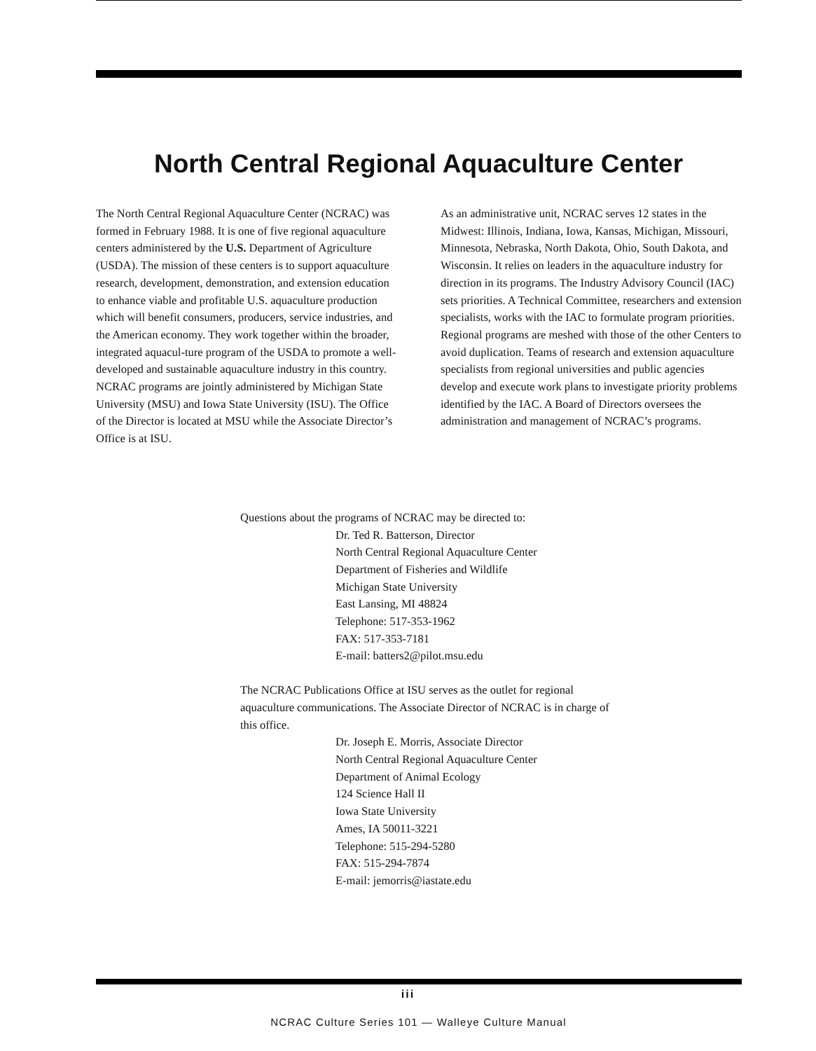North Central Regional Aquaculture Center
The North Central Regional Aquaculture Center (NCRAC) was formed in February 1988. It is one of five regional aquaculture centers administered by the U.S. Department of Agriculture (USDA). The mission of these centers is to support aquaculture research, development, demonstration, and extension education to enhance viable and profitable U.S. aquaculture production which will benefit consumers, producers, service industries, and the American economy. They work together within the broader, integrated aquacul-ture program of the USDA to promote a well-developed and sustainable aquaculture industry in this country. NCRAC programs are jointly administered by Michigan State University (MSU) and Iowa State University (ISU). The Office of the Director is located at MSU while the Associate Director’s Office is at ISU.
As an administrative unit, NCRAC serves 12 states in the Midwest: Illinois, Indiana, Iowa, Kansas, Michigan, Missouri, Minnesota, Nebraska, North Dakota, Ohio, South Dakota, and Wisconsin. It relies on leaders in the aquaculture industry for direction in its programs. The Industry Advisory Council (IAC) sets priorities. A Technical Committee, researchers and extension specialists, works with the IAC to formulate program priorities. Regional programs are meshed with those of the other Centers to avoid duplication. Teams of research and extension aquaculture specialists from regional universities and public agencies develop and execute work plans to investigate priority problems identified by the IAC. A Board of Directors oversees the administration and management of NCRAC’s programs.
Questions about the programs of NCRAC may be directed to:
Dr. Ted R. Batterson, Director
North Central Regional Aquaculture Center
Department of Fisheries and Wildlife
Michigan State University
East Lansing, MI 48824
Telephone: 517-353-1962
FAX: 517-353-7181
E-mail: batters2@pilot.msu.edu
The NCRAC Publications Office at ISU serves as the outlet for regional aquaculture communications. The Associate Director of NCRAC is in charge of this office.
Dr. Joseph E. Morris, Associate Director
North Central Regional Aquaculture Center
Department of Animal Ecology
124 Science Hall II
Iowa State University
Ames, IA 50011-3221
Telephone: 515-294-5280
FAX: 515-294-7874
E-mail: jemorris@iastate.edu
iii
NCRAC Culture Series 101 — Walleye Culture Manual